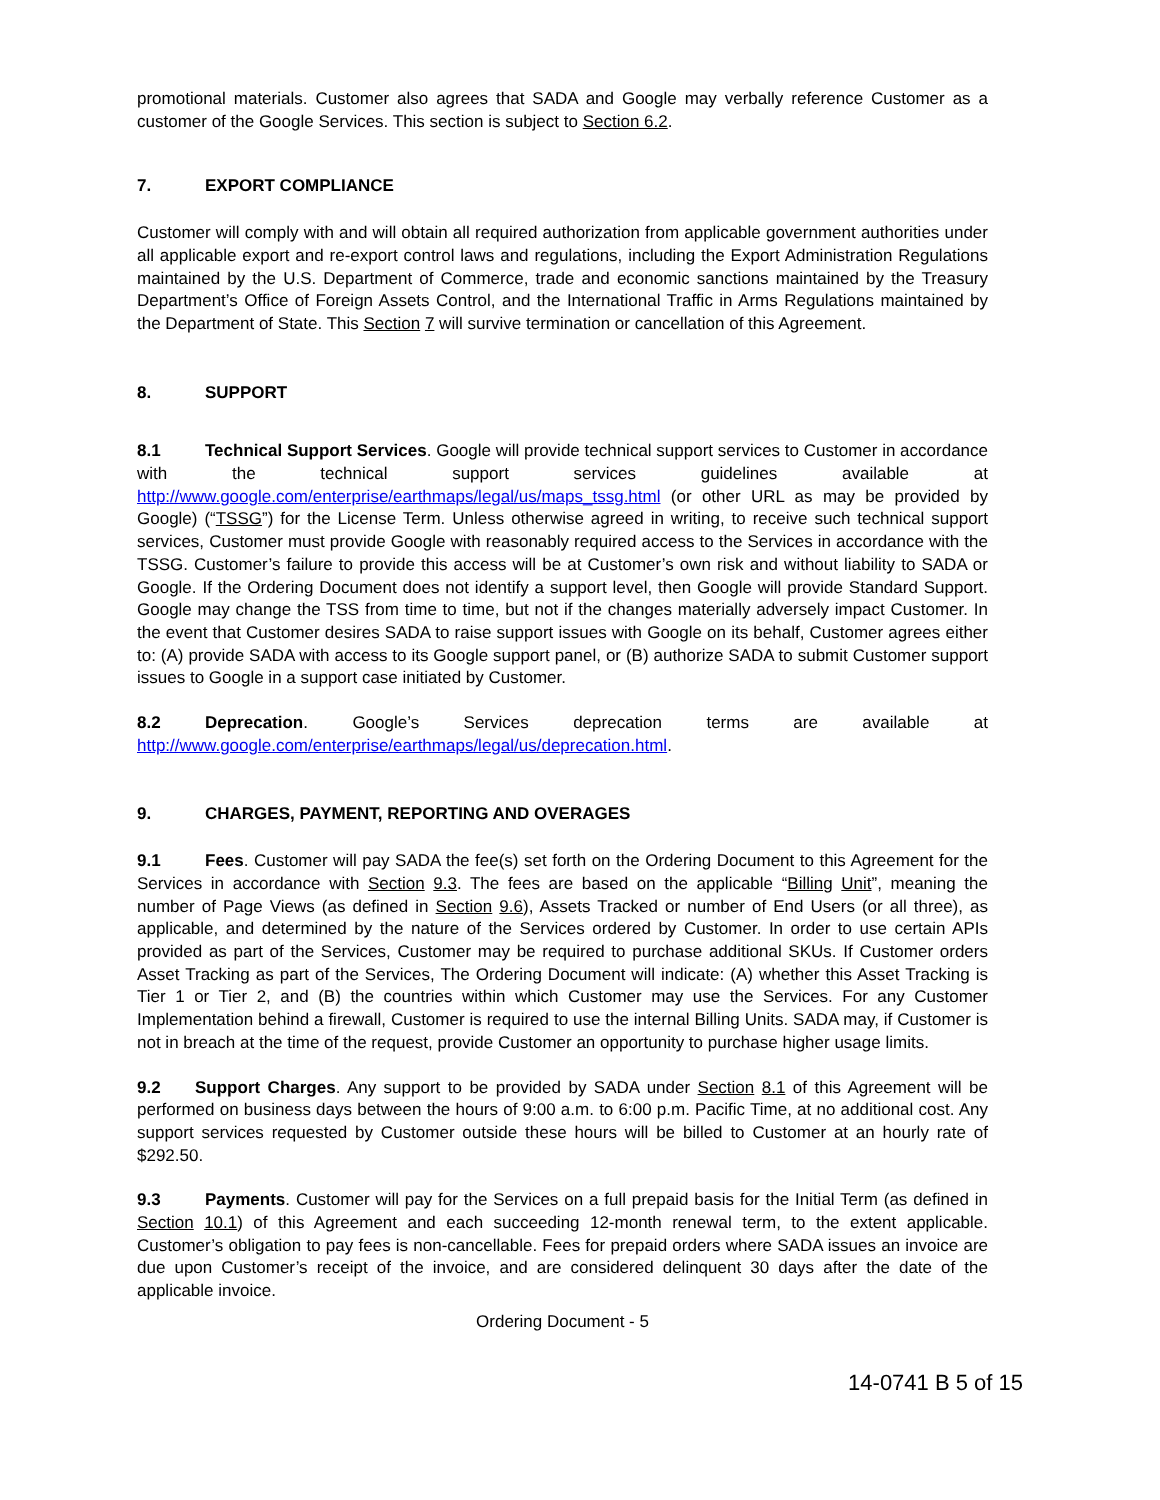promotional materials. Customer also agrees that SADA and Google may verbally reference Customer as a customer of the Google Services. This section is subject to Section 6.2.
7. EXPORT COMPLIANCE
Customer will comply with and will obtain all required authorization from applicable government authorities under all applicable export and re-export control laws and regulations, including the Export Administration Regulations maintained by the U.S. Department of Commerce, trade and economic sanctions maintained by the Treasury Department’s Office of Foreign Assets Control, and the International Traffic in Arms Regulations maintained by the Department of State. This Section 7 will survive termination or cancellation of this Agreement.
8. SUPPORT
8.1 Technical Support Services. Google will provide technical support services to Customer in accordance with the technical support services guidelines available at http://www.google.com/enterprise/earthmaps/legal/us/maps_tssg.html (or other URL as may be provided by Google) (“TSSG”) for the License Term. Unless otherwise agreed in writing, to receive such technical support services, Customer must provide Google with reasonably required access to the Services in accordance with the TSSG. Customer’s failure to provide this access will be at Customer’s own risk and without liability to SADA or Google. If the Ordering Document does not identify a support level, then Google will provide Standard Support. Google may change the TSS from time to time, but not if the changes materially adversely impact Customer. In the event that Customer desires SADA to raise support issues with Google on its behalf, Customer agrees either to: (A) provide SADA with access to its Google support panel, or (B) authorize SADA to submit Customer support issues to Google in a support case initiated by Customer.
8.2 Deprecation. Google’s Services deprecation terms are available at http://www.google.com/enterprise/earthmaps/legal/us/deprecation.html.
9. CHARGES, PAYMENT, REPORTING AND OVERAGES
9.1 Fees. Customer will pay SADA the fee(s) set forth on the Ordering Document to this Agreement for the Services in accordance with Section 9.3. The fees are based on the applicable “Billing Unit”, meaning the number of Page Views (as defined in Section 9.6), Assets Tracked or number of End Users (or all three), as applicable, and determined by the nature of the Services ordered by Customer. In order to use certain APIs provided as part of the Services, Customer may be required to purchase additional SKUs. If Customer orders Asset Tracking as part of the Services, The Ordering Document will indicate: (A) whether this Asset Tracking is Tier 1 or Tier 2, and (B) the countries within which Customer may use the Services. For any Customer Implementation behind a firewall, Customer is required to use the internal Billing Units. SADA may, if Customer is not in breach at the time of the request, provide Customer an opportunity to purchase higher usage limits.
9.2 Support Charges. Any support to be provided by SADA under Section 8.1 of this Agreement will be performed on business days between the hours of 9:00 a.m. to 6:00 p.m. Pacific Time, at no additional cost. Any support services requested by Customer outside these hours will be billed to Customer at an hourly rate of $292.50.
9.3 Payments. Customer will pay for the Services on a full prepaid basis for the Initial Term (as defined in Section 10.1) of this Agreement and each succeeding 12-month renewal term, to the extent applicable. Customer’s obligation to pay fees is non-cancellable. Fees for prepaid orders where SADA issues an invoice are due upon Customer’s receipt of the invoice, and are considered delinquent 30 days after the date of the applicable invoice.
Ordering Document - 5
14-0741 B 5 of 15